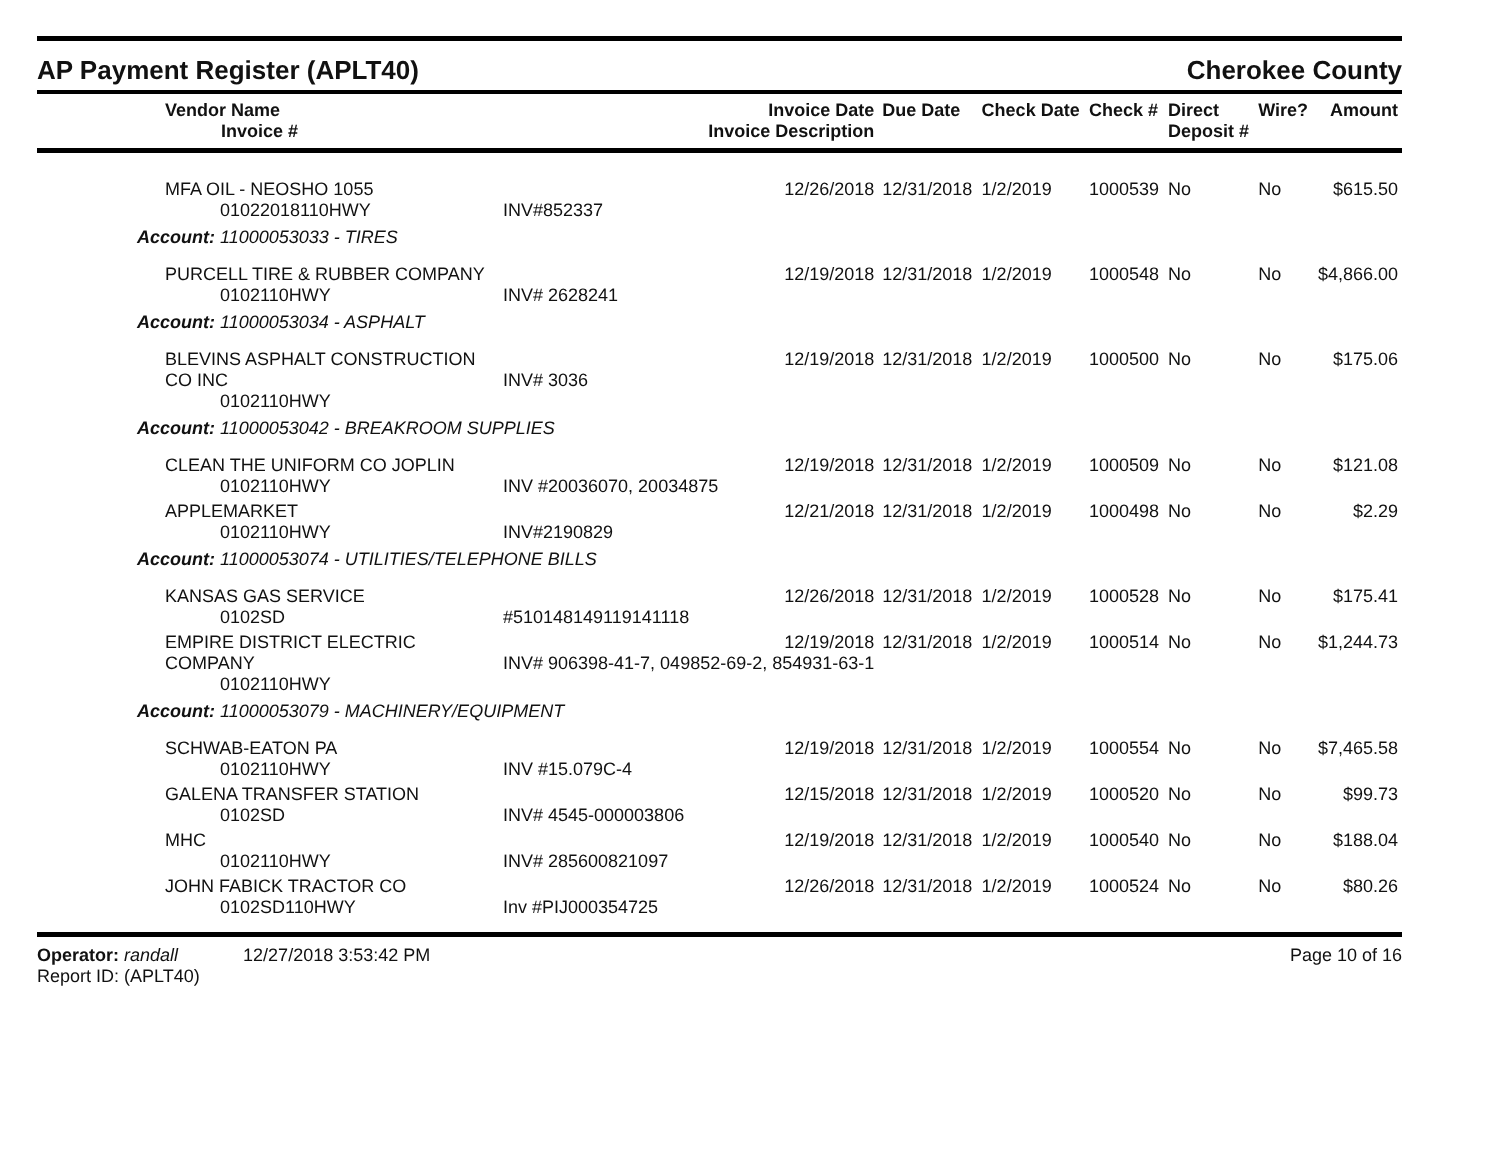AP Payment Register (APLT40) Cherokee County
| Vendor Name Invoice # | Invoice Date Invoice Description | Due Date | Check Date | Check # | Direct Deposit # | Wire? | Amount |
| --- | --- | --- | --- | --- | --- | --- | --- |
| MFA OIL - NEOSHO 1055 01022018110HWY | 12/26/2018 INV#852337 | 12/31/2018 | 1/2/2019 | 1000539 | No | No | $615.50 |
| Account: 11000053033 - TIRES | | | | | | | |
| PURCELL TIRE & RUBBER COMPANY 0102110HWY | 12/19/2018 INV# 2628241 | 12/31/2018 | 1/2/2019 | 1000548 | No | No | $4,866.00 |
| Account: 11000053034 - ASPHALT | | | | | | | |
| BLEVINS ASPHALT CONSTRUCTION CO INC 0102110HWY | 12/19/2018 INV# 3036 | 12/31/2018 | 1/2/2019 | 1000500 | No | No | $175.06 |
| Account: 11000053042 - BREAKROOM SUPPLIES | | | | | | | |
| CLEAN THE UNIFORM CO JOPLIN 0102110HWY | 12/19/2018 INV #20036070, 20034875 | 12/31/2018 | 1/2/2019 | 1000509 | No | No | $121.08 |
| APPLEMARKET 0102110HWY | 12/21/2018 INV#2190829 | 12/31/2018 | 1/2/2019 | 1000498 | No | No | $2.29 |
| Account: 11000053074 - UTILITIES/TELEPHONE BILLS | | | | | | | |
| KANSAS GAS SERVICE 0102SD | 12/26/2018 #510148149119141118 | 12/31/2018 | 1/2/2019 | 1000528 | No | No | $175.41 |
| EMPIRE DISTRICT ELECTRIC COMPANY 0102110HWY | 12/19/2018 INV# 906398-41-7, 049852-69-2, 854931-63-1 | 12/31/2018 | 1/2/2019 | 1000514 | No | No | $1,244.73 |
| Account: 11000053079 - MACHINERY/EQUIPMENT | | | | | | | |
| SCHWAB-EATON PA 0102110HWY | 12/19/2018 INV #15.079C-4 | 12/31/2018 | 1/2/2019 | 1000554 | No | No | $7,465.58 |
| GALENA TRANSFER STATION 0102SD | 12/15/2018 INV# 4545-000003806 | 12/31/2018 | 1/2/2019 | 1000520 | No | No | $99.73 |
| MHC 0102110HWY | 12/19/2018 INV# 285600821097 | 12/31/2018 | 1/2/2019 | 1000540 | No | No | $188.04 |
| JOHN FABICK TRACTOR CO 0102SD110HWY | 12/26/2018 Inv #PIJ000354725 | 12/31/2018 | 1/2/2019 | 1000524 | No | No | $80.26 |
Operator: randall 12/27/2018 3:53:42 PM
Report ID: (APLT40) Page 10 of 16